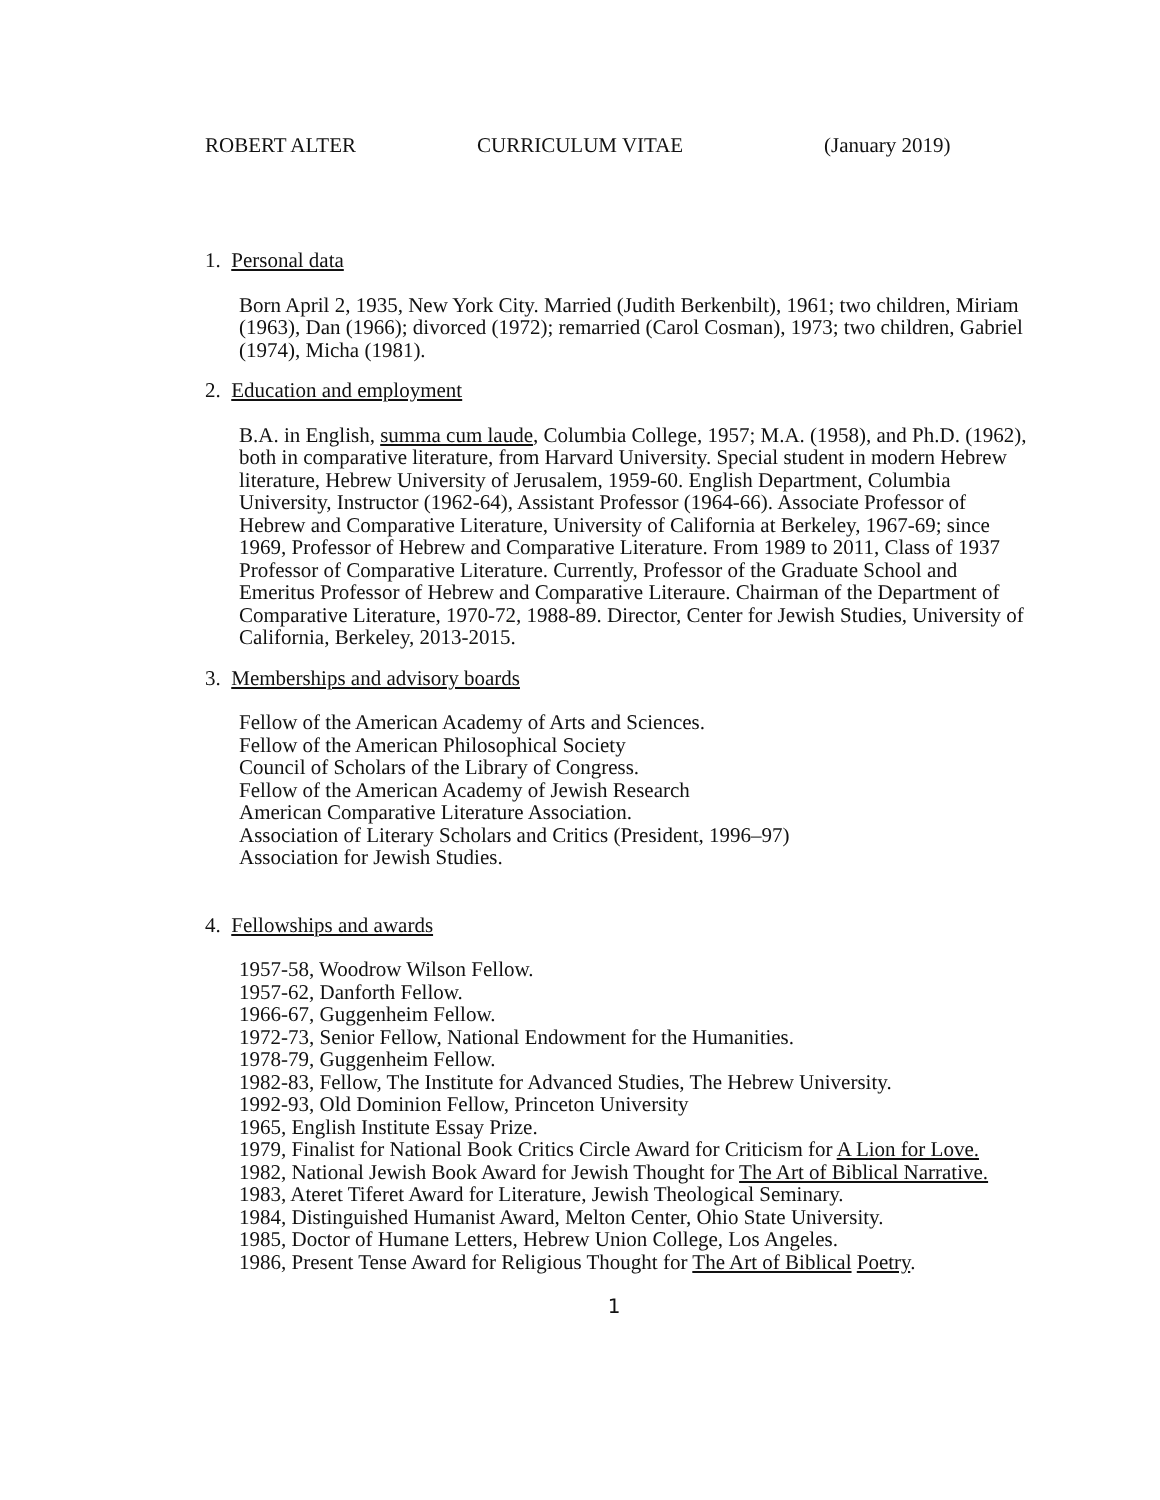ROBERT ALTER CURRICULUM VITAE (January 2019)
1. Personal data
Born April 2, 1935, New York City. Married (Judith Berkenbilt), 1961; two children, Miriam (1963), Dan (1966); divorced (1972); remarried (Carol Cosman), 1973; two children, Gabriel (1974), Micha (1981).
2. Education and employment
B.A. in English, summa cum laude, Columbia College, 1957; M.A. (1958), and Ph.D. (1962), both in comparative literature, from Harvard University. Special student in modern Hebrew literature, Hebrew University of Jerusalem, 1959-60. English Department, Columbia University, Instructor (1962-64), Assistant Professor (1964-66). Associate Professor of Hebrew and Comparative Literature, University of California at Berkeley, 1967-69; since 1969, Professor of Hebrew and Comparative Literature. From 1989 to 2011, Class of 1937 Professor of Comparative Literature. Currently, Professor of the Graduate School and Emeritus Professor of Hebrew and Comparative Literaure. Chairman of the Department of Comparative Literature, 1970-72, 1988-89. Director, Center for Jewish Studies, University of California, Berkeley, 2013-2015.
3. Memberships and advisory boards
Fellow of the American Academy of Arts and Sciences.
Fellow of the American Philosophical Society
Council of Scholars of the Library of Congress.
Fellow of the American Academy of Jewish Research
American Comparative Literature Association.
Association of Literary Scholars and Critics (President, 1996–97)
Association for Jewish Studies.
4. Fellowships and awards
1957-58, Woodrow Wilson Fellow.
1957-62, Danforth Fellow.
1966-67, Guggenheim Fellow.
1972-73, Senior Fellow, National Endowment for the Humanities.
1978-79, Guggenheim Fellow.
1982-83, Fellow, The Institute for Advanced Studies, The Hebrew University.
1992-93, Old Dominion Fellow, Princeton University
1965, English Institute Essay Prize.
1979, Finalist for National Book Critics Circle Award for Criticism for A Lion for Love.
1982, National Jewish Book Award for Jewish Thought for The Art of Biblical Narrative.
1983, Ateret Tiferet Award for Literature, Jewish Theological Seminary.
1984, Distinguished Humanist Award, Melton Center, Ohio State University.
1985, Doctor of Humane Letters, Hebrew Union College, Los Angeles.
1986, Present Tense Award for Religious Thought for The Art of Biblical Poetry.
1